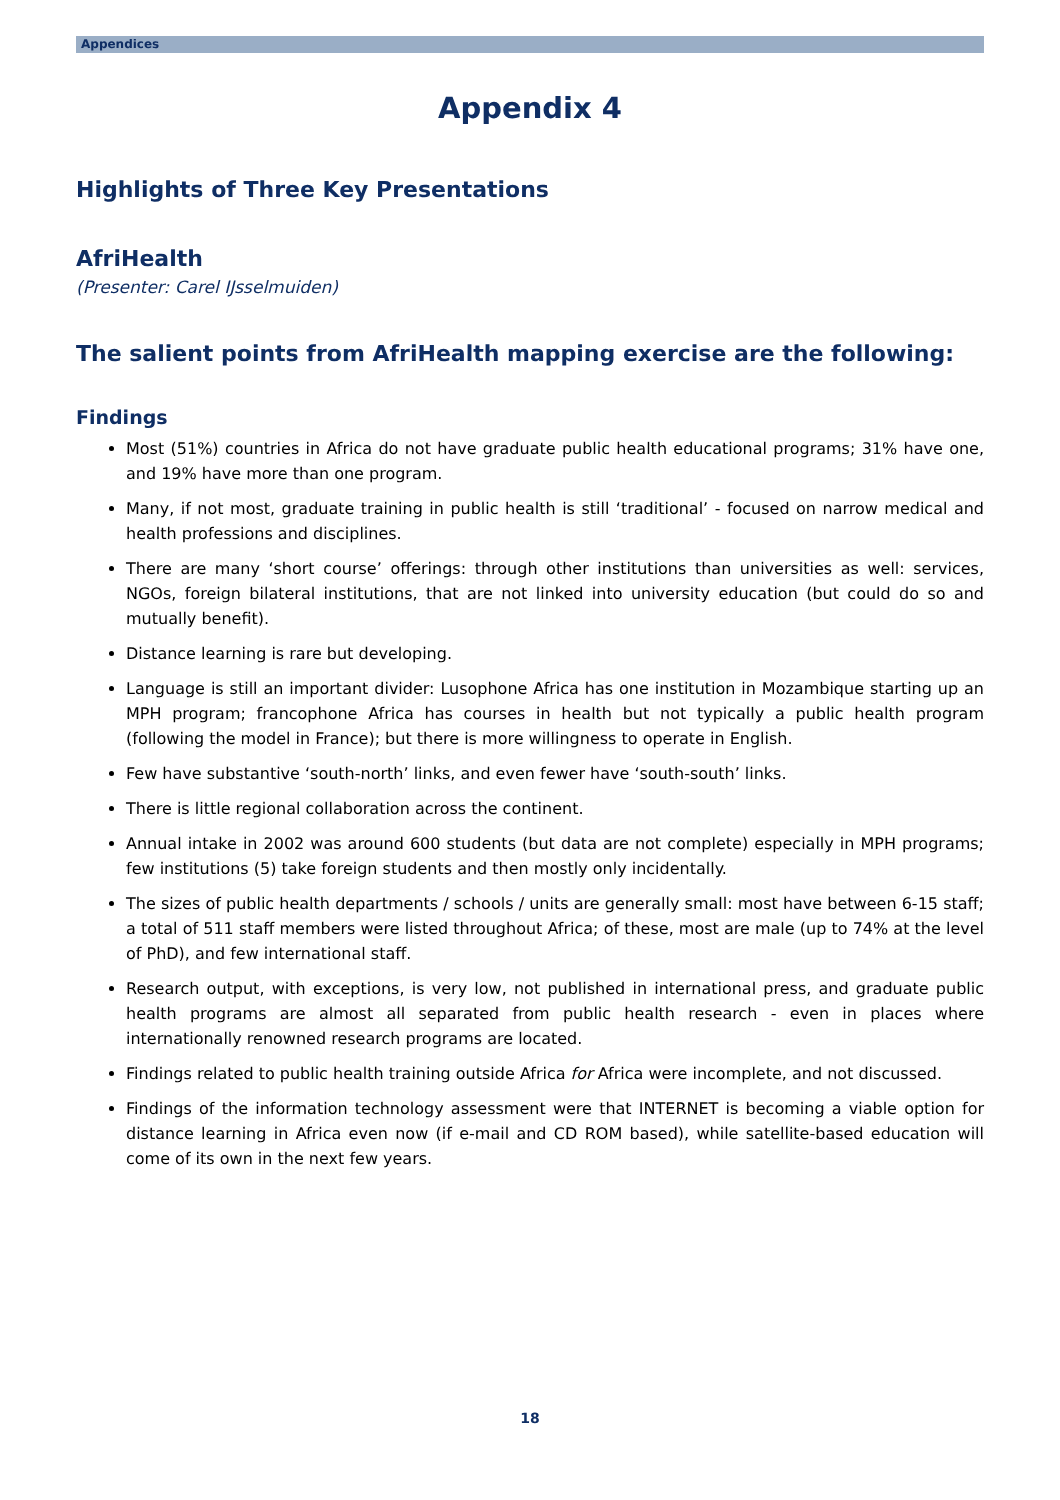Appendices
Appendix 4
Highlights of Three Key Presentations
AfriHealth
(Presenter: Carel IJsselmuiden)
The salient points from AfriHealth mapping exercise are the following:
Findings
Most (51%) countries in Africa do not have graduate public health educational programs; 31% have one, and 19% have more than one program.
Many, if not most, graduate training in public health is still ‘traditional’ - focused on narrow medical and health professions and disciplines.
There are many ‘short course’ offerings: through other institutions than universities as well: services, NGOs, foreign bilateral institutions, that are not linked into university education (but could do so and mutually benefit).
Distance learning is rare but developing.
Language is still an important divider: Lusophone Africa has one institution in Mozambique starting up an MPH program; francophone Africa has courses in health but not typically a public health program (following the model in France); but there is more willingness to operate in English.
Few have substantive ‘south-north’ links, and even fewer have ‘south-south’ links.
There is little regional collaboration across the continent.
Annual intake in 2002 was around 600 students (but data are not complete) especially in MPH programs; few institutions (5) take foreign students and then mostly only incidentally.
The sizes of public health departments / schools / units are generally small: most have between 6-15 staff; a total of 511 staff members were listed throughout Africa; of these, most are male (up to 74% at the level of PhD), and few international staff.
Research output, with exceptions, is very low, not published in international press, and graduate public health programs are almost all separated from public health research - even in places where internationally renowned research programs are located.
Findings related to public health training outside Africa for Africa were incomplete, and not discussed.
Findings of the information technology assessment were that INTERNET is becoming a viable option for distance learning in Africa even now (if e-mail and CD ROM based), while satellite-based education will come of its own in the next few years.
18